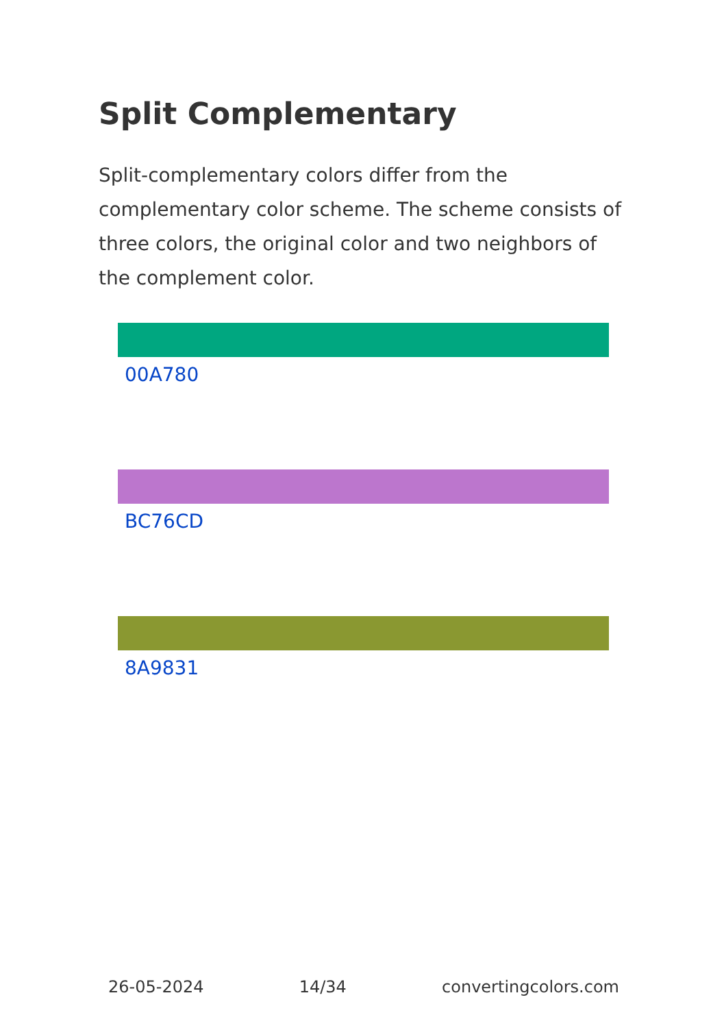Split Complementary
Split-complementary colors differ from the complementary color scheme. The scheme consists of three colors, the original color and two neighbors of the complement color.
00A780
BC76CD
8A9831
26-05-2024 14/34 convertingcolors.com